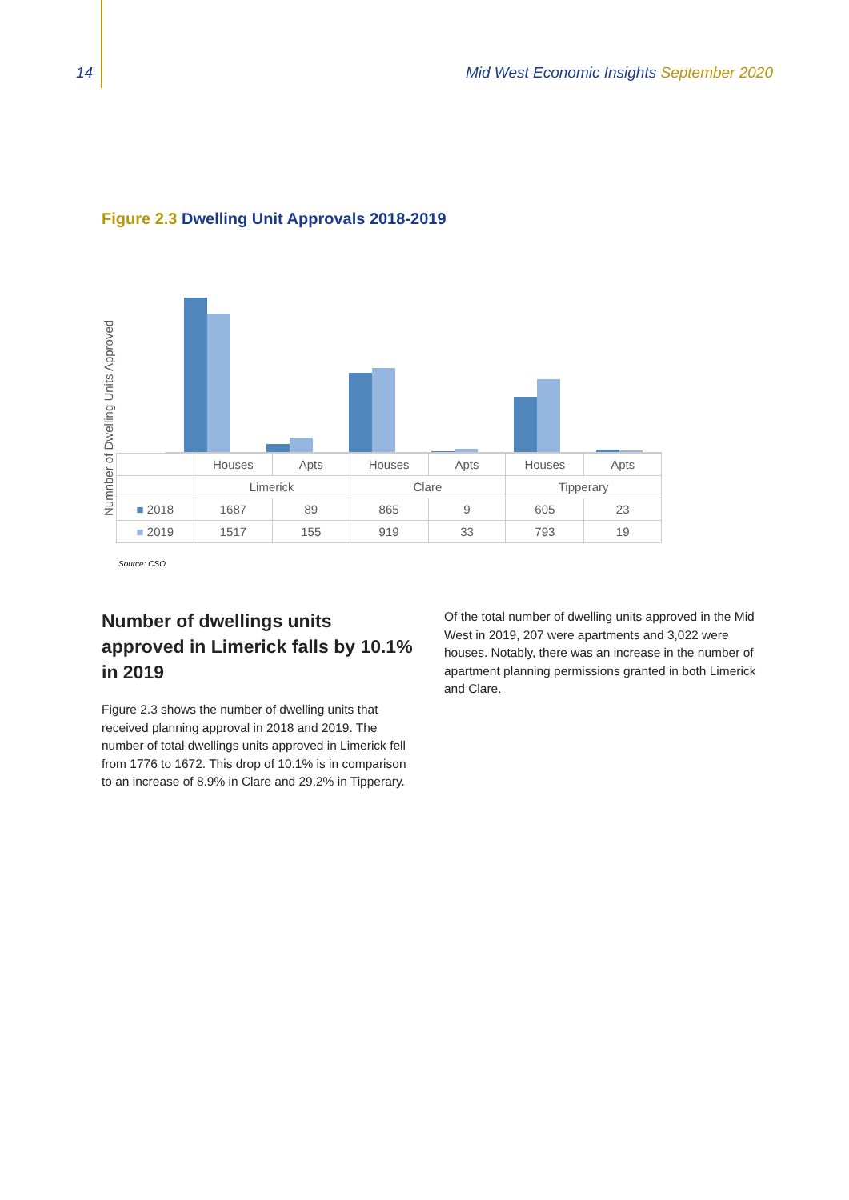14 Mid West Economic Insights September 2020
Figure 2.3 Dwelling Unit Approvals 2018-2019
Numnber of Dwelling Units Approved
| | Houses | Apts | Houses | Apts | Houses | Apts |
| --- | --- | --- | --- | --- | --- | --- |
| | Limerick | | Clare | | Tipperary | |
| ■ 2018 | 1687 | 89 | 865 | 9 | 605 | 23 |
| ■ 2019 | 1517 | 155 | 919 | 33 | 793 | 19 |
Source: CSO
Number of dwellings units approved in Limerick falls by 10.1% in 2019
Figure 2.3 shows the number of dwelling units that received planning approval in 2018 and 2019. The number of total dwellings units approved in Limerick fell from 1776 to 1672. This drop of 10.1% is in comparison to an increase of 8.9% in Clare and 29.2% in Tipperary.
Of the total number of dwelling units approved in the Mid West in 2019, 207 were apartments and 3,022 were houses. Notably, there was an increase in the number of apartment planning permissions granted in both Limerick and Clare.